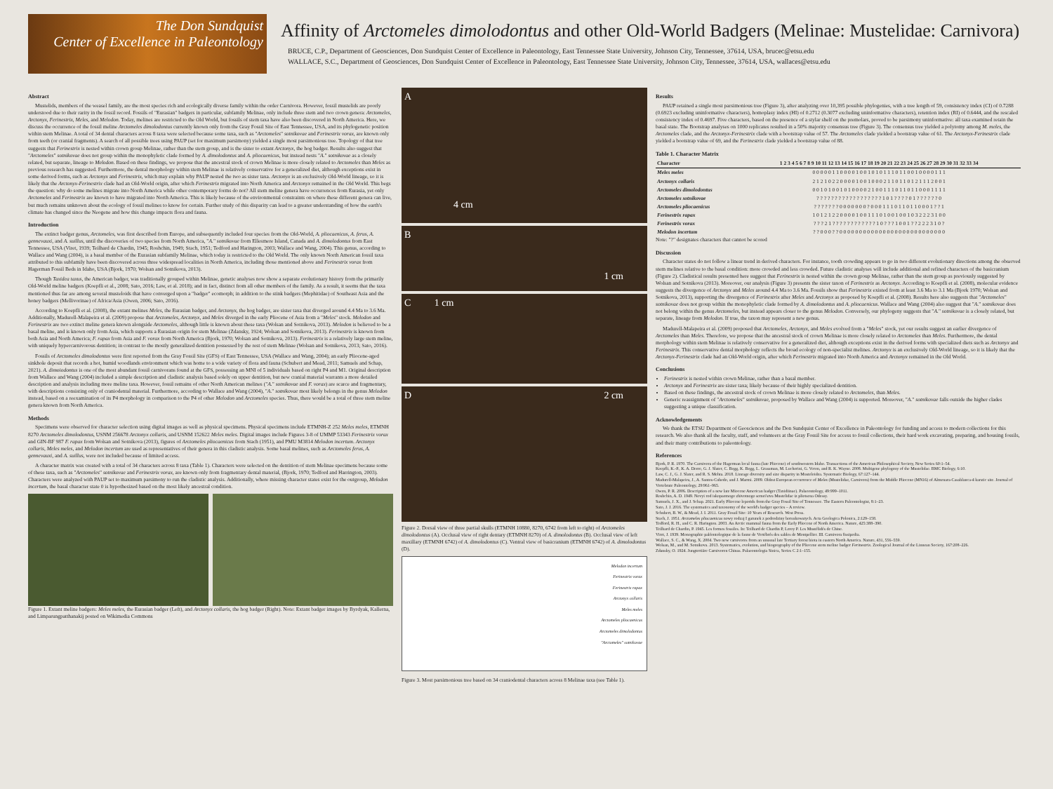The Don Sundquist
Center of Excellence in Paleontology
Affinity of Arctomeles dimolodontus and other Old-World Badgers (Melinae: Mustelidae: Carnivora)
BRUCE, C.P., Department of Geosciences, Don Sundquist Center of Excellence in Paleontology, East Tennessee State University, Johnson City, Tennessee, 37614, USA, brucec@etsu.edu
WALLACE, S.C., Department of Geosciences, Don Sundquist Center of Excellence in Paleontology, East Tennessee State University, Johnson City, Tennessee, 37614, USA, wallaces@etsu.edu
Abstract
Mustelids, members of the weasel family, are the most species rich and ecologically diverse family within the order Carnivora. However, fossil mustelids are poorly understood due to their rarity in the fossil record. Fossils of "Eurasian" badgers in particular, subfamily Melinae, only include three stem and two crown genera: Arctomeles, Arctonyx, Ferinestrix, Meles, and Melodon. Today, melines are restricted to the Old World, but fossils of stem taxa have also been discovered in North America. Here, we discuss the occurrence of the fossil meline Arctomeles dimolodontus currently known only from the Gray Fossil Site of East Tennessee, USA, and its phylogenetic position within stem Melinae. A total of 34 dental characters across 8 taxa were selected because some taxa, such as "Arctomeles" sotnikovae and Ferinestrix vorax, are known only from teeth (or cranial fragments). A search of all possible trees using PAUP (set for maximum parsimony) yielded a single most parsimonious tree. Topology of that tree suggests that Ferinestrix is nested within crown group Melinae, rather than the stem group, and is the sister to extant Arctonyx, the hog badger. Results also suggest that "Arctomeles" sotnikovae does not group within the monophyletic clade formed by A. dimolodontus and A. pliocaenicus, but instead nests "A." sotnikovae as a closely related, but separate, lineage to Melodon. Based on these findings, we propose that the ancestral stock of crown Melinae is more closely related to Arctomeles than Meles as previous research has suggested. Furthermore, the dental morphology within stem Melinae is relatively conservative for a generalized diet, although exceptions exist in some derived forms, such as Arctonyx and Ferinestrix, which may explain why PAUP nested the two as sister taxa. Arctonyx is an exclusively Old-World lineage, so it is likely that the Arctonyx-Ferinestrix clade had an Old-World origin, after which Ferinestrix migrated into North America and Arctonyx remained in the Old World. This begs the question: why do some melines migrate into North America while other contemporary forms do not? All stem meline genera have occurrences from Eurasia, yet only Arctomeles and Ferinestrix are known to have migrated into North America. This is likely because of the environmental constraints on where these different genera can live, but much remains unknown about the ecology of fossil melines to know for certain. Further study of this disparity can lead to a greater understanding of how the earth's climate has changed since the Neogene and how this change impacts flora and fauna.
Introduction
The extinct badger genus, Arctomeles, was first described from Europe, and subsequently included four species from the Old-World, A. pliocaenicus, A. ferus, A. gennevauxi, and A. suillus, until the discoveries of two species from North America, "A." sotnikovae from Ellesmere Island, Canada and A. dimolodontus from East Tennessee, USA (Viret, 1939; Teilhard de Chardin, 1945; Roshchin, 1949; Stach, 1951; Tedford and Harington, 2003; Wallace and Wang, 2004). This genus, according to Wallace and Wang (2004), is a basal member of the Eurasian subfamily Melinae, which today is restricted to the Old World. The only known North American fossil taxa attributed to this subfamily have been discovered across three widespread localities in North America, including those mentioned above and Ferinestrix vorax from Hagerman Fossil Beds in Idaho, USA (Bjork, 1970; Wolsan and Sotnikova, 2013).
Though Taxidea taxus, the American badger, was traditionally grouped within Melinae, genetic analyses now show a separate evolutionary history from the primarily Old-World meline badgers (Koepfli et al., 2008; Sato, 2016; Law, et al. 2018); and in fact, distinct from all other members of the family. As a result, it seems that the taxa mentioned thus far are among several musteloids that have converged upon a "badger" ecomorph; in addition to the stink badgers (Mephitidae) of Southeast Asia and the honey badgers (Mellivorinae) of Africa/Asia (Owen, 2006; Sato, 2016).
According to Koepfli et al. (2008), the extant melines Meles, the Eurasian badger, and Arctonyx, the hog badger, are sister taxa that diverged around 4.4 Ma to 3.6 Ma. Additionally, Madurell-Malapeira et al. (2009) propose that Arctomeles, Arctonyx, and Meles diverged in the early Pliocene of Asia from a "Meles" stock. Melodon and Ferinestrix are two extinct meline genera known alongside Arctomeles, although little is known about these taxa (Wolsan and Sotnikova, 2013). Melodon is believed to be a basal meline, and is known only from Asia, which supports a Eurasian origin for stem Melinae (Zdansky, 1924; Wolsan and Sotnikova, 2013). Ferinestrix is known from both Asia and North America; F. rapax from Asia and F. vorax from North America (Bjork, 1970; Wolsan and Sotnikova, 2013). Ferinestrix is a relatively large stem meline, with uniquely hypercarnivorous dentition; in contrast to the mostly generalized dentition possessed by the rest of stem Melinae (Wolsan and Sotnikova, 2013; Sato, 2016).
Fossils of Arctomeles dimolodontus were first reported from the Gray Fossil Site (GFS) of East Tennessee, USA (Wallace and Wang, 2004); an early Pliocene-aged sinkhole deposit that records a hot, humid woodlands environment which was home to a wide variety of flora and fauna (Schubert and Mead, 2011; Samuels and Schap, 2021). A. dimoiodontus is one of the most abundant fossil carnivorans found at the GFS, possessing an MNI of 5 individuals based on right P4 and M1. Original description from Wallace and Wang (2004) included a simple description and cladistic analysis based solely on upper dentition, but new cranial material warrants a more detailed description and analysis including more meline taxa. However, fossil remains of other North American melines ("A." sotnikovae and F. vorax) are scarce and fragmentary, with descriptions consisting only of craniodental material. Furthermore, according to Wallace and Wang (2004), "A." sotnikovae most likely belongs in the genus Melodon instead, based on a reexamination of its P4 morphology in comparison to the P4 of other Melodon and Arctomeles species. Thus, there would be a total of three stem meline genera known from North America.
Methods
Specimens were observed for character selection using digital images as well as physical specimens. Physical specimens include ETMNH-Z 252 Meles meles, ETMNH 8270 Arctomeles dimolodontus, USNM 256678 Arctonyx collaris, and USNM 152622 Meles meles. Digital images include Figures 3-8 of UMMP 53343 Ferinestrix vorax and GIN-BF 987 F. rapax from Wolsan and Sotnikova (2013), figures of Arctomeles pliocaenicus from Stach (1951), and PMU M3814 Melodon incertum. Arctonyx collaris, Meles meles, and Melodon incertum are used as representatives of their genera in this cladistic analysis. Some basal melines, such as Arctomeles ferus, A. gennevauxi, and A. suillus, were not included because of limited access.
A character matrix was created with a total of 34 characters across 8 taxa (Table 1). Characters were selected on the dentition of stem Melinae specimens because some of these taxa, such as "Arctomeles" sotnikovae and Ferinestrix vorax, are known only from fragmentary dental material, (Bjork, 1970; Tedford and Harrington, 2003). Characters were analyzed with PAUP set to maximum parsimony to run the cladistic analysis. Additionally, where missing character states exist for the outgroup, Melodon incertum, the basal character state 0 is hypothesized based on the most likely ancestral condition.
Figure 1. Extant meline badgers: Meles meles, the Eurasian badger (Left), and Arctonyx collaris, the hog badger (Right). Note: Extant badger images by Byrdyak, Kallerna, and Limparungpatthanakij posted on Wikimedia Commons
A
4 cm
B
1 cm
C 1 cm
D 2 cm
Figure 2. Dorsal view of three partial skulls (ETMNH 10880, 8270, 6742 from left to right) of Arctomeles dimolodontus (A). Occlusal view of right dentary (ETMNH 8270) of A. dimolodontus (B). Occlusal view of left maxillary (ETMNH 6742) of A. dimolodontus (C). Ventral view of basicranium (ETMNH 6742) of A. dimolodontus (D).
Melodon incertum
Ferinestrix vorax
Ferinestrix rapax
Arctonyx collaris
Meles meles
Arctomeles pliocaenicus
Arctomeles dimolodontus
"Arctomeles" sotnikovae
Figure 3. Most parsimonious tree based on 34 craniodental characters across 8 Melinae taxa (see Table 1).
Results
PAUP retained a single most parsimonious tree (Figure 3), after analyzing over 10,395 possible phylogenies, with a tree length of 59, consistency index (CI) of 0.7288 (0.6923 excluding uninformative characters), homoplasy index (HI) of 0.2712 (0.3077 excluding uninformative characters), retention index (RI) of 0.6444, and the rescaled consistency index of 0.4697. Five characters, based on the presence of a stylar shelf on the premolars, proved to be parsimony uninformative: all taxa examined retain the basal state. The Bootstrap analyses on 1000 replicates resulted in a 50% majority consensus tree (Figure 3). The consensus tree yielded a polytomy among M. meles, the Arctomeles clade, and the Arctonyx-Ferinestrix clade with a bootstrap value of 57. The Arctomeles clade yielded a bootstrap value of 61. The Arctonyx-Ferinestrix clade yielded a bootstrap value of 69, and the Ferinestrix clade yielded a bootstrap value of 88.
Table 1. Character Matrix
| Character | 1 2 3 4 5 6 7 8 9 10 11 12 13 14 15 16 17 18 19 20 21 22 23 24 25 26 27 28 29 30 31 32 33 34 |
| --- | --- |
| Meles meles | 0 0 0 0 0 1 1 0 0 0 0 1 0 0 1 0 1 0 1 1 1 0 1 1 0 0 1 0 0 0 0 1 1 1 |
| Arctonyx collaris | 2 1 2 1 0 2 2 0 0 0 0 1 0 0 1 0 0 0 2 1 1 0 1 1 0 1 2 1 1 1 2 0 0 1 |
| Arctomeles dimolodontus | 0 0 1 0 1 0 0 1 0 1 0 0 0 0 2 1 0 0 1 1 1 0 1 1 0 1 1 0 0 0 1 1 1 1 |
| Arctomeles sotnikovae | ? ? ? ? ? ? ? ? ? ? ? ? ? ? ? ? ? ? 1 0 1 ? ? ? ? 0 1 ? ? ? ? ? ? 0 |
| Arctomeles pliocaenicus | ? ? ? ? ? ? ? 0 0 0 0 0 0 0 ? 0 0 0 1 1 1 0 1 1 0 1 1 0 0 0 1 ? ? 1 |
| Ferinestrix rapax | 1 0 1 2 1 2 2 0 0 0 0 1 0 0 1 1 1 0 1 0 0 1 0 0 1 0 3 2 2 2 3 1 0 0 |
| Ferinestrix vorax | ? ? ? 2 1 ? ? ? ? ? ? ? ? ? ? ? ? 1 0 ? ? ? 1 0 0 1 ? ? 2 2 2 3 1 0 ? |
| Melodon incertum | ? ? 0 0 0 ? ? 0 0 0 0 0 0 0 0 0 0 0 0 0 0 0 0 0 0 0 0 0 0 0 0 0 0 0 |
Note: "?" designates characters that cannot be scored
Discussion
Character states do not follow a linear trend in derived characters. For instance, tooth crowding appears to go in two different evolutionary directions among the observed stem melines relative to the basal condition: more crowded and less crowded. Future cladistic analyses will include additional and refined characters of the basicranium (Figure 2). Cladistical results presented here suggest that Ferinestrix is nested within the crown group Melinae, rather than the stem group as previously suggested by Wolsan and Sotnikova (2013). Moreover, our analysis (Figure 3) presents the sister taxon of Ferinestrix as Arctonyx. According to Koepfli et al. (2008), molecular evidence suggests the divergence of Arctonyx and Meles around 4.4 Ma to 3.6 Ma. Fossils show that Ferinestrix existed from at least 3.6 Ma to 3.1 Ma (Bjork 1970; Wolsan and Sotnikova, 2013), supporting the divergence of Ferinestrix after Meles and Arctonyx as proposed by Koepfli et al. (2008). Results here also suggests that "Arctomeles" sotnikovae does not group within the monophyletic clade formed by A. dimolodontus and A. pliocaenicus. Wallace and Wang (2004) also suggest that "A." sotnikovae does not belong within the genus Arctomeles, but instead appears closer to the genus Melodon. Conversely, our phylogeny suggests that "A." sotnikovae is a closely related, but separate, lineage from Melodon. If true, the taxon may represent a new genus.
Madurell-Malapeira et al. (2009) proposed that Arctomeles, Arctonyx, and Meles evolved from a "Meles" stock, yet our results suggest an earlier divergence of Arctomeles than Meles. Therefore, we propose that the ancestral stock of crown Melinae is more closely related to Arctomeles than Meles. Furthermore, the dental morphology within stem Melinae is relatively conservative for a generalized diet, although exceptions exist in the derived forms with specialized diets such as Arctonyx and Ferinestrix. This conservative dental morphology reflects the broad ecology of non-specialist melines. Arctonyx is an exclusively Old-World lineage, so it is likely that the Arctonyx-Ferinestrix clade had an Old-World origin, after which Ferinestrix migrated into North America and Arctonyx remained in the Old World.
Conclusions
Ferinestrix is nested within crown Melinae, rather than a basal member.
Arctonyx and Ferinestrix are sister taxa; likely because of their highly specialized dentition.
Based on these findings, the ancestral stock of crown Melinae is more closely related to Arctomeles, than Meles.
Generic reassignment of "Arctomeles" sotnikovae, proposed by Wallace and Wang (2004) is supported. Moreover, "A." sotnikovae falls outside the higher clades suggesting a unique classification.
Acknowledgements
We thank the ETSU Department of Geosciences and the Don Sundquist Center of Excellence in Paleontology for funding and access to modern collections for this research. We also thank all the faculty, staff, and volunteers at the Gray Fossil Site for access to fossil collections, their hard work excavating, preparing, and housing fossils, and their many contributions to paleontology.
References
Bjork, P. R. 1970. The Carnivora of the Hagerman local fauna (late Pliocene) of southwestern Idaho. Transactions of the American Philosophical Society, New Series 60:1–54.
Koepfli, K.-P., K. A. Deere, G. J. Slater, C. Begg, K. Begg, L. Grassman, M. Lucherini, G. Veron, and R. K. Wayne. 2008. Multigene phylogeny of the Mustelidae. BMC Biology, 6:10.
Law, C. J., G. J. Slater, and R. S. Mehta. 2018. Lineage diversity and size disparity in Musteloidea. Systematic Biology, 67:127–144.
Madurell-Malapeira, J., A. Santos-Cubedo, and J. Marmi. 2009. Oldest European occurrence of Meles (Mustelidae, Carnivora) from the Middle Pliocene (MN16) of Almenara-Casablanca-4 karstic site. Journal of Vertebrate Paleontology, 29:961–965.
Owen, P. R. 2006. Description of a new late Miocene American badger (Taxidiinae). Palaeontology, 49:999–1011.
Roshchin, A. D. 1949. Novyi rod iskopaemogo zhivotnogo semei'stva Mustelidae iz pliotsena Odessy.
Samuels, J. X., and J. Schap. 2021. Early Pliocene leporids from the Gray Fossil Site of Tennessee. The Eastern Paleontologist, 8:1–23.
Sato, J. J. 2016. The systematics and taxonomy of the world's badger species – A review.
Schubert, B. W., & Mead, J. I. 2011. Gray Fossil Site: 10 Years of Research. West Press.
Stach, J. 1951. Arctomeles pliocaenicus nowy rodzaj I gatunek z podrodziny borsukowatych. Acta Geologica Polonica, 2:129–158.
Tedford, R. H., and C. R. Harington. 2003. An Arctic mammal fauna from the Early Pliocene of North America. Nature, 425:388–390.
Teilhard de Chardin, P. 1945. Les formes fossiles. In: Teilhard de Chardin P, Leroy P. Les Mustélidés de Chine.
Viret, J. 1939. Monographie paléontologique de la faune de Vertébrés des sables de Montpellier. III. Carnivora fissipedia.
Wallace, S. C., & Wang, X. 2004. Two new carnivores from an unusual late Tertiary forest biota in eastern North America. Nature, 431, 556–559.
Wolsan, M., and M. Sotnikova. 2013. Systematics, evolution, and biogeography of the Pliocene stem meline badger Ferinestrix. Zoological Journal of the Linnean Society, 167:208–226.
Zdansky, O. 1924. Jungtertiäre Carnivoren Chinas. Palaeontologia Sinica, Series C 2:1–155.